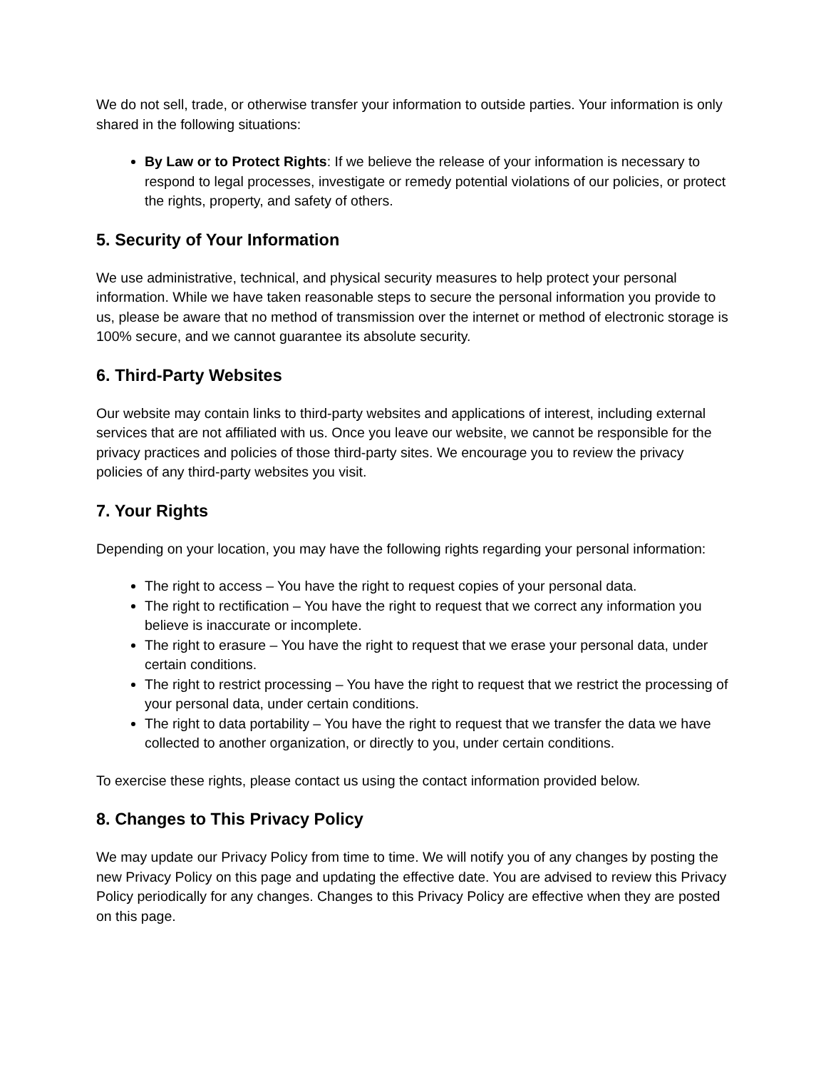We do not sell, trade, or otherwise transfer your information to outside parties. Your information is only shared in the following situations:
By Law or to Protect Rights: If we believe the release of your information is necessary to respond to legal processes, investigate or remedy potential violations of our policies, or protect the rights, property, and safety of others.
5. Security of Your Information
We use administrative, technical, and physical security measures to help protect your personal information. While we have taken reasonable steps to secure the personal information you provide to us, please be aware that no method of transmission over the internet or method of electronic storage is 100% secure, and we cannot guarantee its absolute security.
6. Third-Party Websites
Our website may contain links to third-party websites and applications of interest, including external services that are not affiliated with us. Once you leave our website, we cannot be responsible for the privacy practices and policies of those third-party sites. We encourage you to review the privacy policies of any third-party websites you visit.
7. Your Rights
Depending on your location, you may have the following rights regarding your personal information:
The right to access – You have the right to request copies of your personal data.
The right to rectification – You have the right to request that we correct any information you believe is inaccurate or incomplete.
The right to erasure – You have the right to request that we erase your personal data, under certain conditions.
The right to restrict processing – You have the right to request that we restrict the processing of your personal data, under certain conditions.
The right to data portability – You have the right to request that we transfer the data we have collected to another organization, or directly to you, under certain conditions.
To exercise these rights, please contact us using the contact information provided below.
8. Changes to This Privacy Policy
We may update our Privacy Policy from time to time. We will notify you of any changes by posting the new Privacy Policy on this page and updating the effective date. You are advised to review this Privacy Policy periodically for any changes. Changes to this Privacy Policy are effective when they are posted on this page.